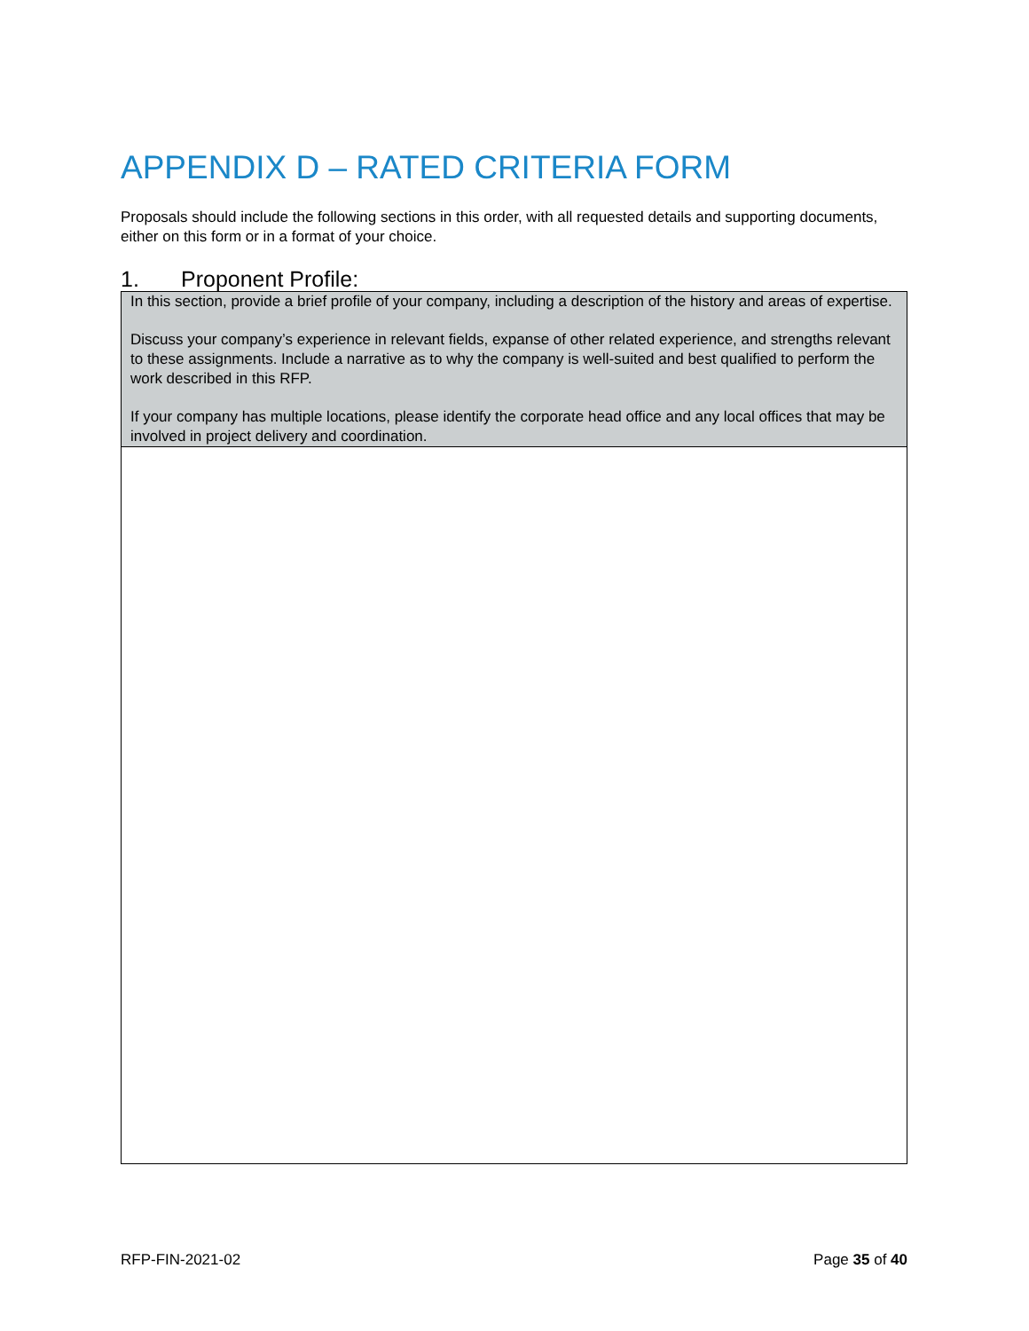APPENDIX D – RATED CRITERIA FORM
Proposals should include the following sections in this order, with all requested details and supporting documents, either on this form or in a format of your choice.
1. Proponent Profile:
| In this section, provide a brief profile of your company, including a description of the history and areas of expertise. Discuss your company’s experience in relevant fields, expanse of other related experience, and strengths relevant to these assignments. Include a narrative as to why the company is well-suited and best qualified to perform the work described in this RFP. If your company has multiple locations, please identify the corporate head office and any local offices that may be involved in project delivery and coordination. |
RFP-FIN-2021-02 Page 35 of 40